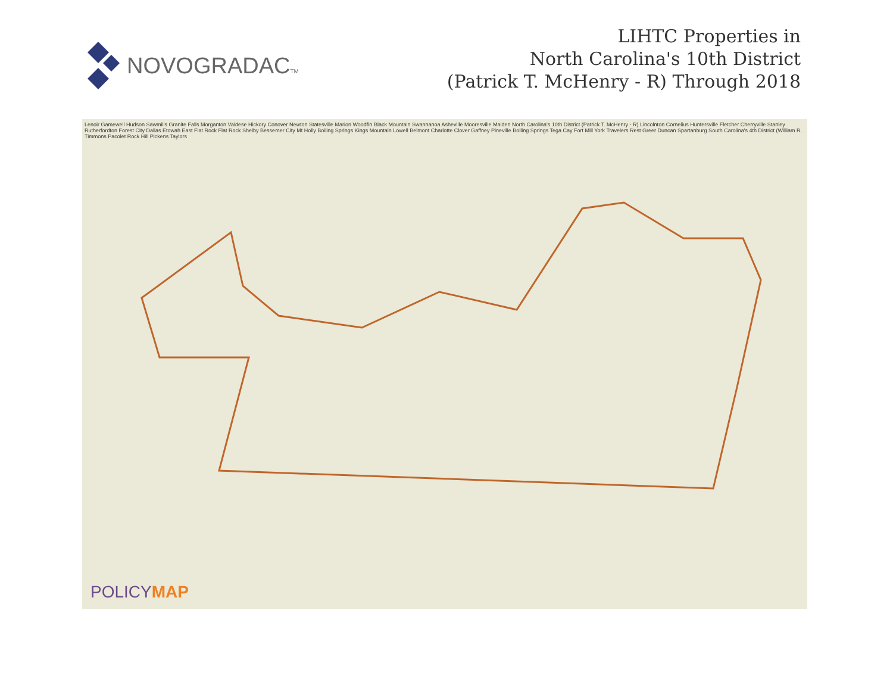NOVOGRADACTM
LIHTC Properties in
North Carolina's 10th District
(Patrick T. McHenry - R) Through 2018
Lenoir Gamewell Hudson Sawmills Granite Falls Morganton Valdese Hickory Conover Newton Statesville Marion Woodfin Black Mountain Swannanoa Asheville Mooresville Maiden North Carolina's 10th District (Patrick T. McHenry - R) Lincolnton Cornelius Huntersville Fletcher Cherryville Stanley Rutherfordton Forest City Dallas Etowah East Flat Rock Flat Rock Shelby Bessemer City Mt Holly Boiling Springs Kings Mountain Lowell Belmont Charlotte Clover Gaffney Pineville Boiling Springs Tega Cay Fort Mill York Travelers Rest Greer Duncan Spartanburg South Carolina's 4th District (William R. Timmons Pacolet Rock Hill Pickens Taylors
POLICYMAP